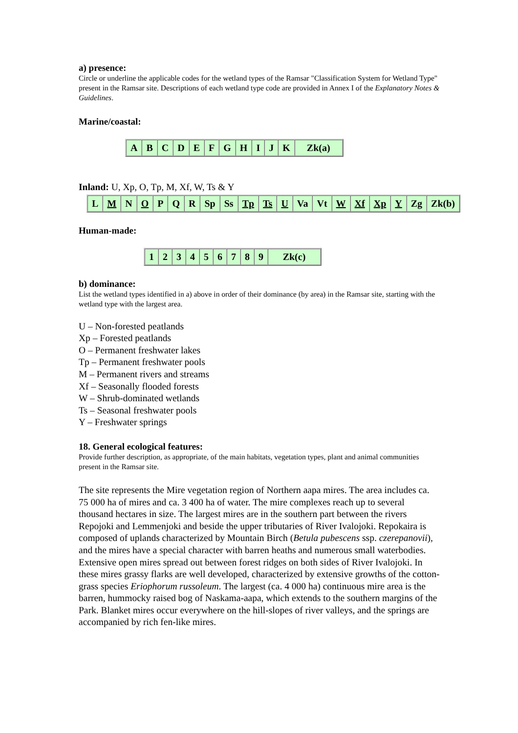a) presence:
Circle or underline the applicable codes for the wetland types of the Ramsar "Classification System for Wetland Type" present in the Ramsar site. Descriptions of each wetland type code are provided in Annex I of the Explanatory Notes & Guidelines.
Marine/coastal:
| A | B | C | D | E | F | G | H | I | J | K | Zk(a) |
Inland: U, Xp, O, Tp, M, Xf, W, Ts & Y
| L | M | N | O | P | Q | R | Sp | Ss | Tp | Ts | U | Va | Vt | W | Xf | Xp | Y | Zg | Zk(b) |
Human-made:
| 1 | 2 | 3 | 4 | 5 | 6 | 7 | 8 | 9 | Zk(c) |
b) dominance:
List the wetland types identified in a) above in order of their dominance (by area) in the Ramsar site, starting with the wetland type with the largest area.
U – Non-forested peatlands
Xp – Forested peatlands
O – Permanent freshwater lakes
Tp – Permanent freshwater pools
M – Permanent rivers and streams
Xf – Seasonally flooded forests
W – Shrub-dominated wetlands
Ts – Seasonal freshwater pools
Y – Freshwater springs
18. General ecological features:
Provide further description, as appropriate, of the main habitats, vegetation types, plant and animal communities present in the Ramsar site.
The site represents the Mire vegetation region of Northern aapa mires. The area includes ca. 75 000 ha of mires and ca. 3 400 ha of water. The mire complexes reach up to several thousand hectares in size. The largest mires are in the southern part between the rivers Repojoki and Lemmenjoki and beside the upper tributaries of River Ivalojoki. Repokaira is composed of uplands characterized by Mountain Birch (Betula pubescens ssp. czerepanovii), and the mires have a special character with barren heaths and numerous small waterbodies. Extensive open mires spread out between forest ridges on both sides of River Ivalojoki. In these mires grassy flarks are well developed, characterized by extensive growths of the cotton-grass species Eriophorum russoleum. The largest (ca. 4 000 ha) continuous mire area is the barren, hummocky raised bog of Naskama-aapa, which extends to the southern margins of the Park. Blanket mires occur everywhere on the hill-slopes of river valleys, and the springs are accompanied by rich fen-like mires.